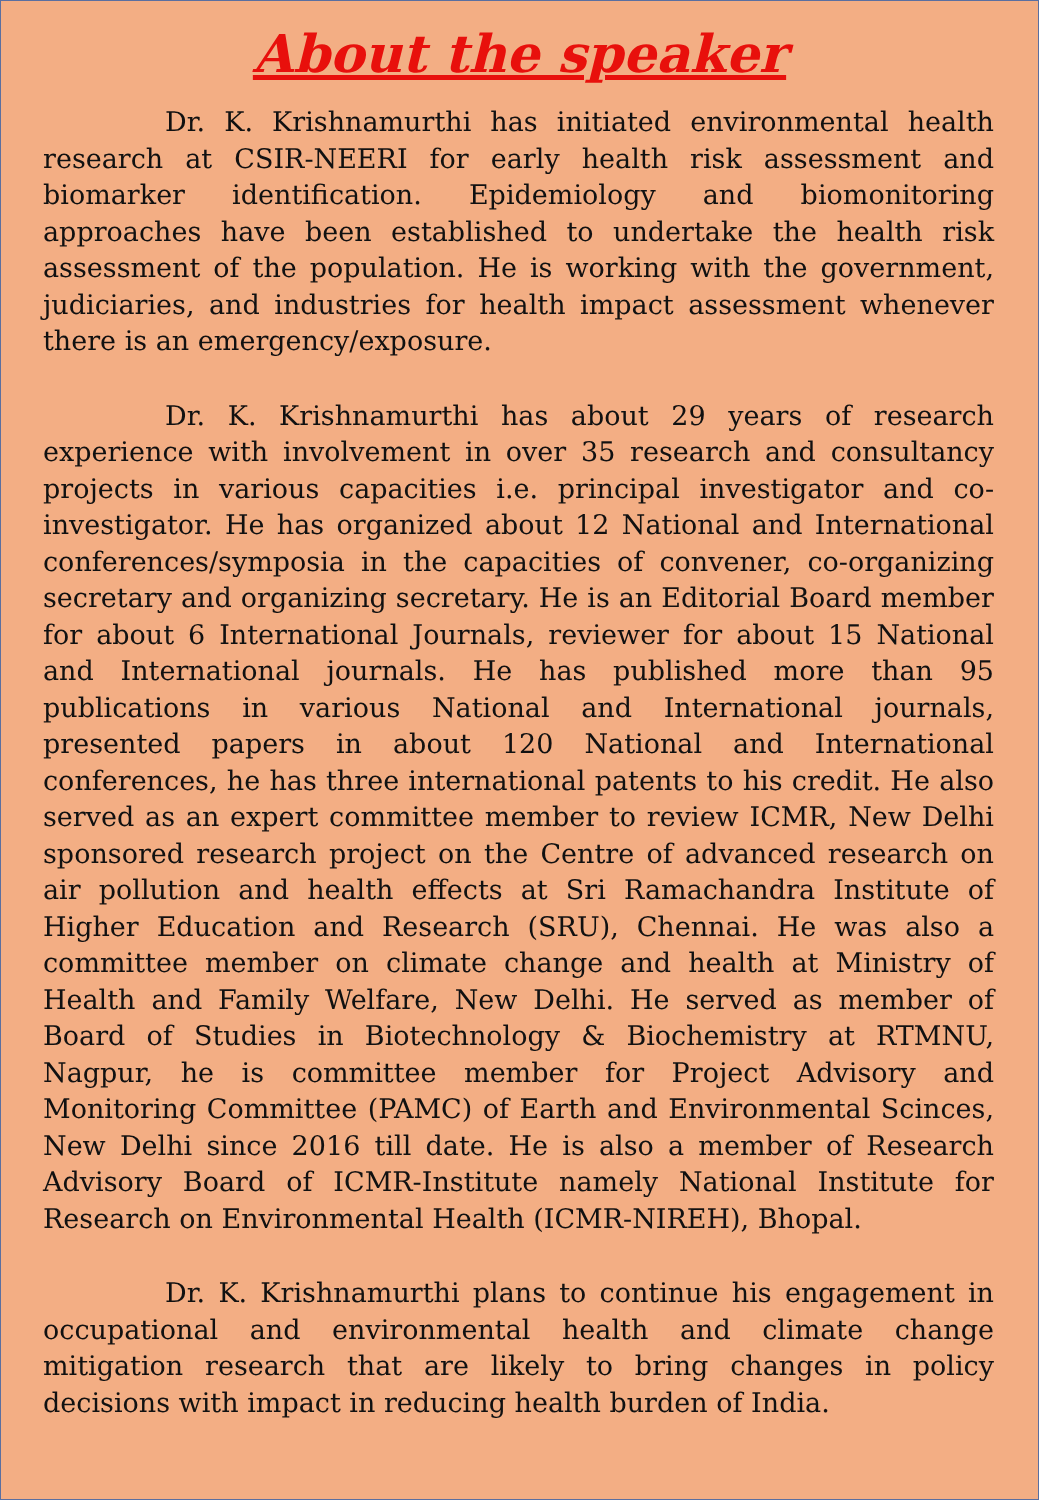About the speaker
Dr. K. Krishnamurthi has initiated environmental health research at CSIR-NEERI for early health risk assessment and biomarker identification. Epidemiology and biomonitoring approaches have been established to undertake the health risk assessment of the population. He is working with the government, judiciaries, and industries for health impact assessment whenever there is an emergency/exposure.
Dr. K. Krishnamurthi has about 29 years of research experience with involvement in over 35 research and consultancy projects in various capacities i.e. principal investigator and co-investigator. He has organized about 12 National and International conferences/symposia in the capacities of convener, co-organizing secretary and organizing secretary. He is an Editorial Board member for about 6 International Journals, reviewer for about 15 National and International journals. He has published more than 95 publications in various National and International journals, presented papers in about 120 National and International conferences, he has three international patents to his credit. He also served as an expert committee member to review ICMR, New Delhi sponsored research project on the Centre of advanced research on air pollution and health effects at Sri Ramachandra Institute of Higher Education and Research (SRU), Chennai. He was also a committee member on climate change and health at Ministry of Health and Family Welfare, New Delhi. He served as member of Board of Studies in Biotechnology & Biochemistry at RTMNU, Nagpur, he is committee member for Project Advisory and Monitoring Committee (PAMC) of Earth and Environmental Scinces, New Delhi since 2016 till date. He is also a member of Research Advisory Board of ICMR-Institute namely National Institute for Research on Environmental Health (ICMR-NIREH), Bhopal.
Dr. K. Krishnamurthi plans to continue his engagement in occupational and environmental health and climate change mitigation research that are likely to bring changes in policy decisions with impact in reducing health burden of India.